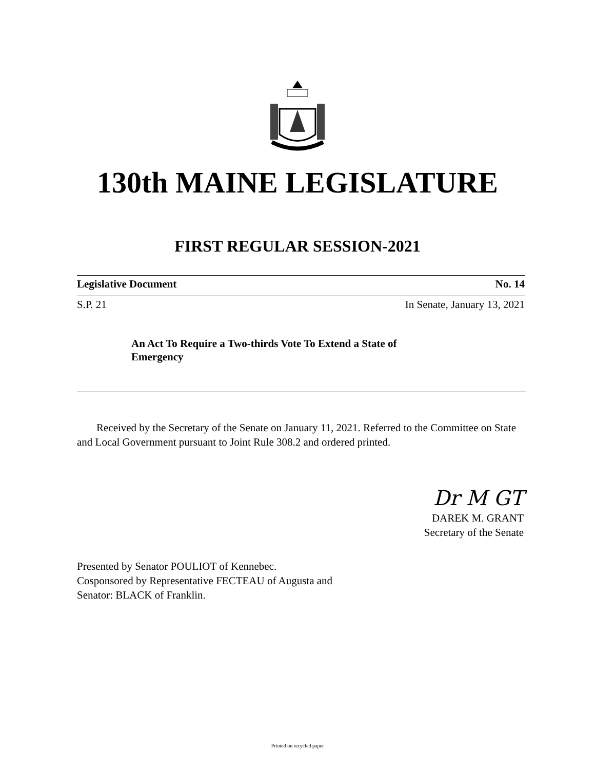130th MAINE LEGISLATURE
FIRST REGULAR SESSION-2021
Legislative Document No. 14
S.P. 21 In Senate, January 13, 2021
An Act To Require a Two-thirds Vote To Extend a State of Emergency
Received by the Secretary of the Senate on January 11, 2021. Referred to the Committee on State and Local Government pursuant to Joint Rule 308.2 and ordered printed.
Dr M GT
DAREK M. GRANT
Secretary of the Senate
Presented by Senator POULIOT of Kennebec.
Cosponsored by Representative FECTEAU of Augusta and
Senator: BLACK of Franklin.
Printed on recycled paper